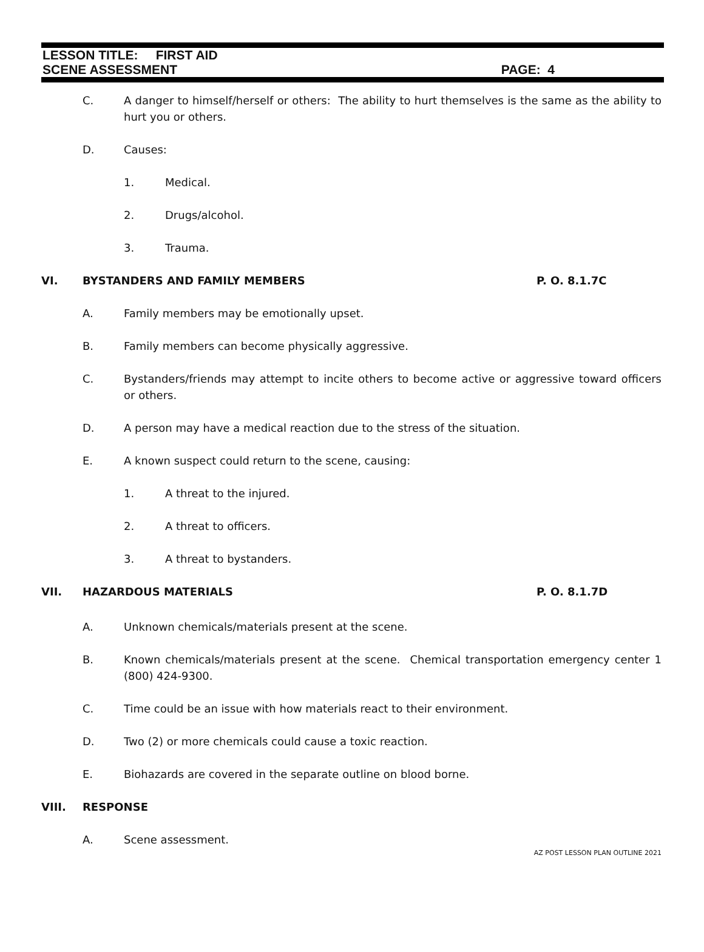LESSON TITLE: FIRST AID
SCENE ASSESSMENT PAGE: 4
C. A danger to himself/herself or others: The ability to hurt themselves is the same as the ability to hurt you or others.
D. Causes:
1. Medical.
2. Drugs/alcohol.
3. Trauma.
VI. BYSTANDERS AND FAMILY MEMBERS P. O. 8.1.7C
A. Family members may be emotionally upset.
B. Family members can become physically aggressive.
C. Bystanders/friends may attempt to incite others to become active or aggressive toward officers or others.
D. A person may have a medical reaction due to the stress of the situation.
E. A known suspect could return to the scene, causing:
1. A threat to the injured.
2. A threat to officers.
3. A threat to bystanders.
VII. HAZARDOUS MATERIALS P. O. 8.1.7D
A. Unknown chemicals/materials present at the scene.
B. Known chemicals/materials present at the scene. Chemical transportation emergency center 1 (800) 424-9300.
C. Time could be an issue with how materials react to their environment.
D. Two (2) or more chemicals could cause a toxic reaction.
E. Biohazards are covered in the separate outline on blood borne.
VIII. RESPONSE
A. Scene assessment.
AZ POST LESSON PLAN OUTLINE 2021